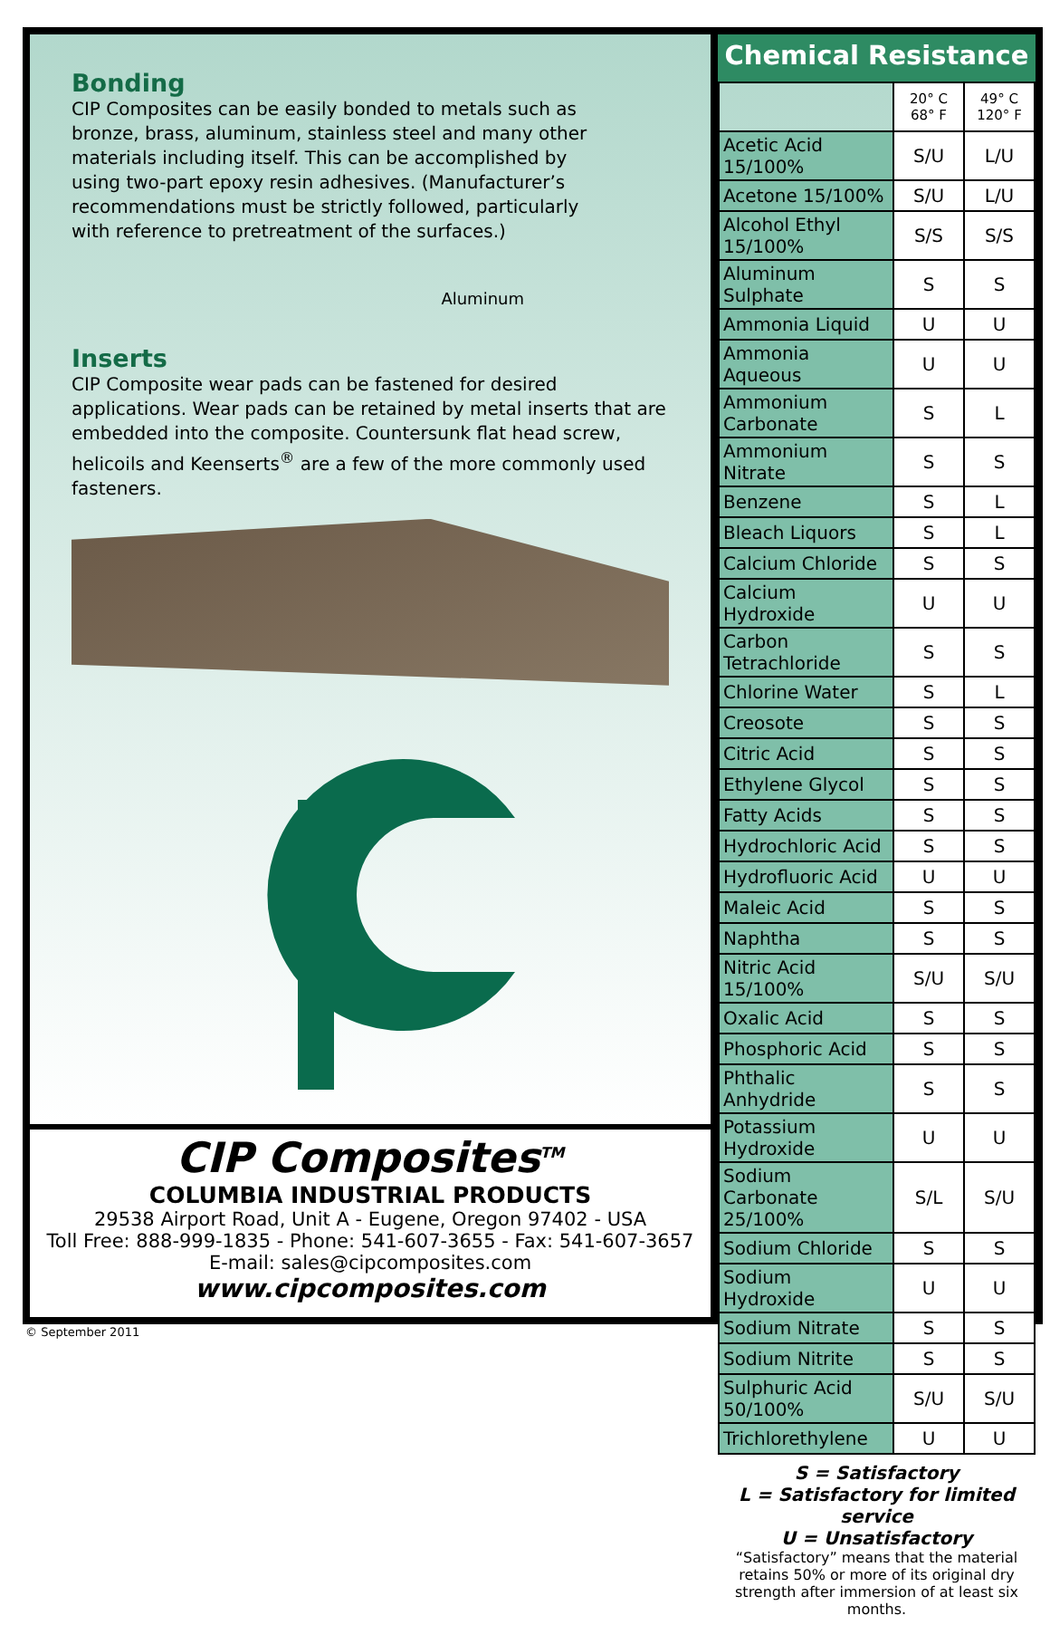Bonding
CIP Composites can be easily bonded to metals such as bronze, brass, aluminum, stainless steel and many other materials including itself. This can be accomplished by using two-part epoxy resin adhesives. (Manufacturer’s recommendations must be strictly followed, particularly with reference to pretreatment of the surfaces.)
Aluminum
Inserts
CIP Composite wear pads can be fastened for desired applications. Wear pads can be retained by metal inserts that are embedded into the composite. Countersunk flat head screw, helicoils and Keenserts<sup>®</sup> are a few of the more commonly used fasteners.
CIP Composites<sup>TM</sup>
COLUMBIA INDUSTRIAL PRODUCTS
29538 Airport Road, Unit A - Eugene, Oregon 97402 - USA
Toll Free: 888-999-1835 - Phone: 541-607-3655 - Fax: 541-607-3657
E-mail: sales@cipcomposites.com
www.cipcomposites.com
Chemical Resistance
| | 20° C 68° F | 49° C 120° F |
| --- | --- | --- |
| Acetic Acid 15/100% | S/U | L/U |
| Acetone 15/100% | S/U | L/U |
| Alcohol Ethyl 15/100% | S/S | S/S |
| Aluminum Sulphate | S | S |
| Ammonia Liquid | U | U |
| Ammonia Aqueous | U | U |
| Ammonium Carbonate | S | L |
| Ammonium Nitrate | S | S |
| Benzene | S | L |
| Bleach Liquors | S | L |
| Calcium Chloride | S | S |
| Calcium Hydroxide | U | U |
| Carbon Tetrachloride | S | S |
| Chlorine Water | S | L |
| Creosote | S | S |
| Citric Acid | S | S |
| Ethylene Glycol | S | S |
| Fatty Acids | S | S |
| Hydrochloric Acid | S | S |
| Hydrofluoric Acid | U | U |
| Maleic Acid | S | S |
| Naphtha | S | S |
| Nitric Acid 15/100% | S/U | S/U |
| Oxalic Acid | S | S |
| Phosphoric Acid | S | S |
| Phthalic Anhydride | S | S |
| Potassium Hydroxide | U | U |
| Sodium Carbonate 25/100% | S/L | S/U |
| Sodium Chloride | S | S |
| Sodium Hydroxide | U | U |
| Sodium Nitrate | S | S |
| Sodium Nitrite | S | S |
| Sulphuric Acid 50/100% | S/U | S/U |
| Trichlorethylene | U | U |
S = Satisfactory
L = Satisfactory for limited service
U = Unsatisfactory
“Satisfactory” means that the material retains 50% or more of its original dry strength after immersion of at least six months.
© September 2011